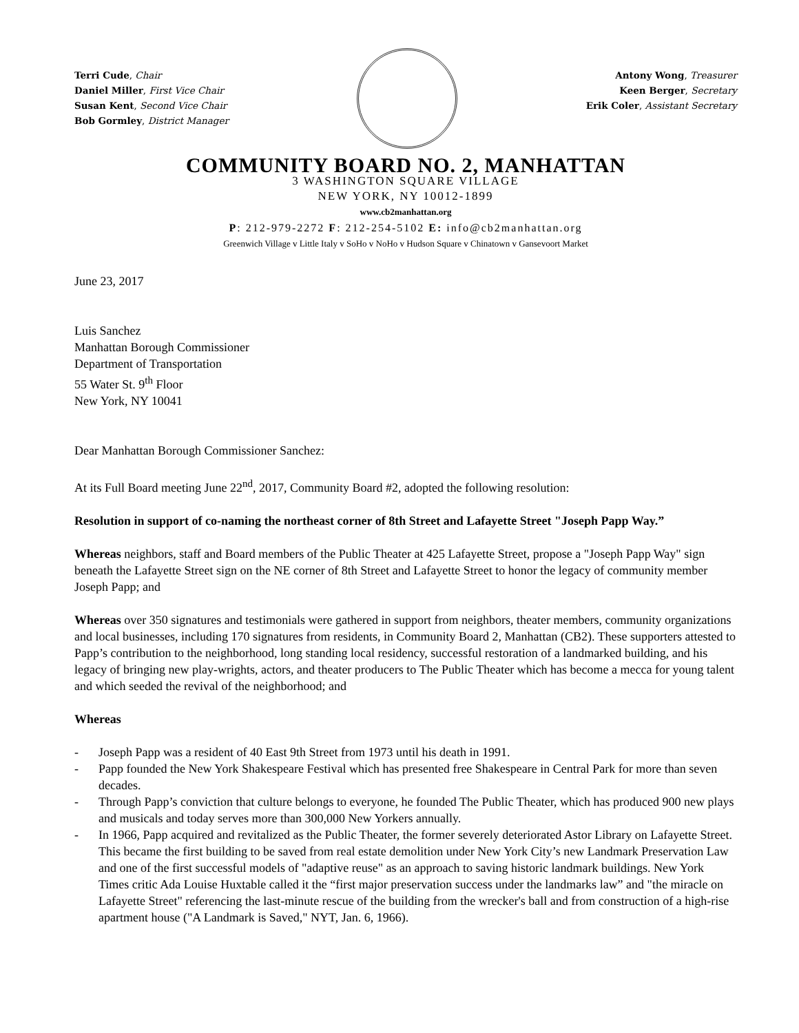Terri Cude, Chair
Daniel Miller, First Vice Chair
Susan Kent, Second Vice Chair
Bob Gormley, District Manager
Antony Wong, Treasurer
Keen Berger, Secretary
Erik Coler, Assistant Secretary
COMMUNITY BOARD NO. 2, MANHATTAN
3 WASHINGTON SQUARE VILLAGE
NEW YORK, NY 10012-1899
www.cb2manhattan.org
P: 212-979-2272 F: 212-254-5102 E: info@cb2manhattan.org
Greenwich Village v Little Italy v SoHo v NoHo v Hudson Square v Chinatown v Gansevoort Market
June 23, 2017
Luis Sanchez
Manhattan Borough Commissioner
Department of Transportation
55 Water St. 9<sup>th</sup> Floor
New York, NY 10041
Dear Manhattan Borough Commissioner Sanchez:
At its Full Board meeting June 22<sup>nd</sup>, 2017, Community Board #2, adopted the following resolution:
Resolution in support of co-naming the northeast corner of 8th Street and Lafayette Street "Joseph Papp Way.”
Whereas neighbors, staff and Board members of the Public Theater at 425 Lafayette Street, propose a "Joseph Papp Way" sign beneath the Lafayette Street sign on the NE corner of 8th Street and Lafayette Street to honor the legacy of community member Joseph Papp; and
Whereas over 350 signatures and testimonials were gathered in support from neighbors, theater members, community organizations and local businesses, including 170 signatures from residents, in Community Board 2, Manhattan (CB2). These supporters attested to Papp’s contribution to the neighborhood, long standing local residency, successful restoration of a landmarked building, and his legacy of bringing new play-wrights, actors, and theater producers to The Public Theater which has become a mecca for young talent and which seeded the revival of the neighborhood; and
Whereas
- Joseph Papp was a resident of 40 East 9th Street from 1973 until his death in 1991.
- Papp founded the New York Shakespeare Festival which has presented free Shakespeare in Central Park for more than seven decades.
- Through Papp’s conviction that culture belongs to everyone, he founded The Public Theater, which has produced 900 new plays and musicals and today serves more than 300,000 New Yorkers annually.
- In 1966, Papp acquired and revitalized as the Public Theater, the former severely deteriorated Astor Library on Lafayette Street. This became the first building to be saved from real estate demolition under New York City’s new Landmark Preservation Law and one of the first successful models of "adaptive reuse" as an approach to saving historic landmark buildings. New York Times critic Ada Louise Huxtable called it the “first major preservation success under the landmarks law” and "the miracle on Lafayette Street" referencing the last-minute rescue of the building from the wrecker's ball and from construction of a high-rise apartment house ("A Landmark is Saved," NYT, Jan. 6, 1966).